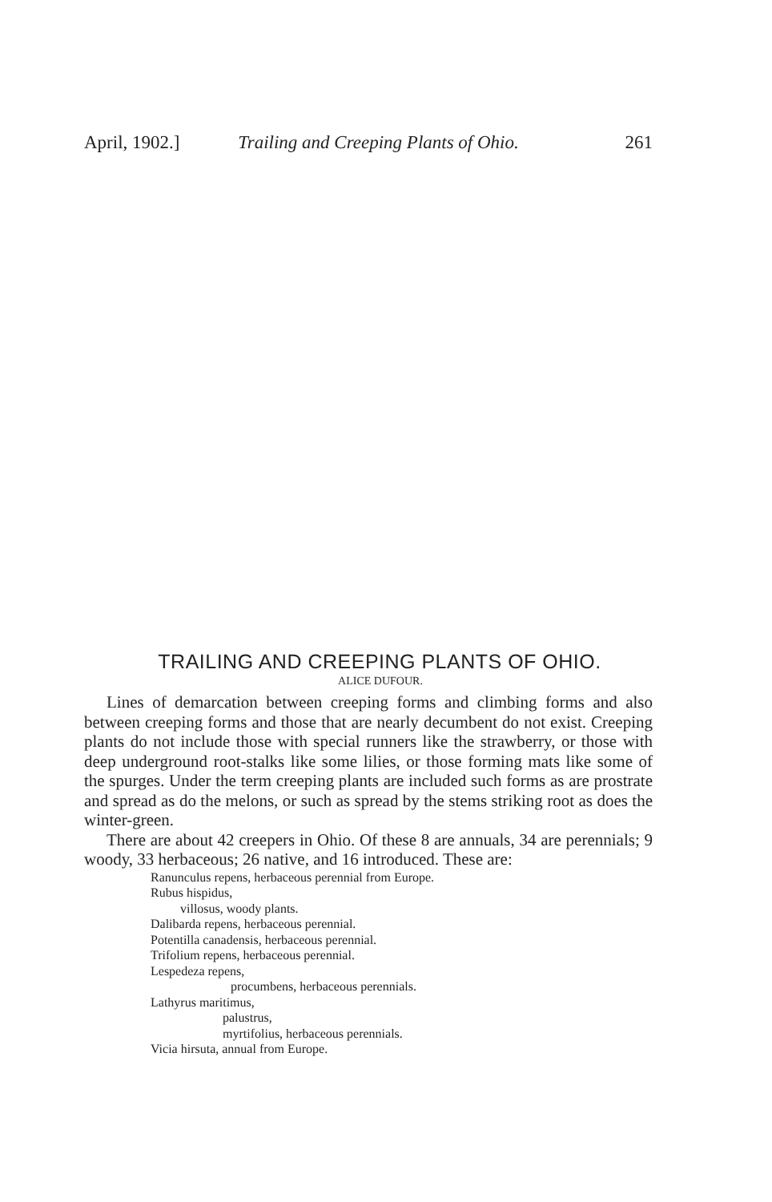April, 1902.] Trailing and Creeping Plants of Ohio. 261
TRAILING AND CREEPING PLANTS OF OHIO.
ALICE DUFOUR.
Lines of demarcation between creeping forms and climbing forms and also between creeping forms and those that are nearly decumbent do not exist. Creeping plants do not include those with special runners like the strawberry, or those with deep underground root-stalks like some lilies, or those forming mats like some of the spurges. Under the term creeping plants are included such forms as are prostrate and spread as do the melons, or such as spread by the stems striking root as does the winter-green.
There are about 42 creepers in Ohio. Of these 8 are annuals, 34 are perennials; 9 woody, 33 herbaceous; 26 native, and 16 introduced. These are:
Ranunculus repens, herbaceous perennial from Europe.
Rubus hispidus,
villosus, woody plants.
Dalibarda repens, herbaceous perennial.
Potentilla canadensis, herbaceous perennial.
Trifolium repens, herbaceous perennial.
Lespedeza repens,
procumbens, herbaceous perennials.
Lathyrus maritimus,
palustrus,
myrtifolius, herbaceous perennials.
Vicia hirsuta, annual from Europe.